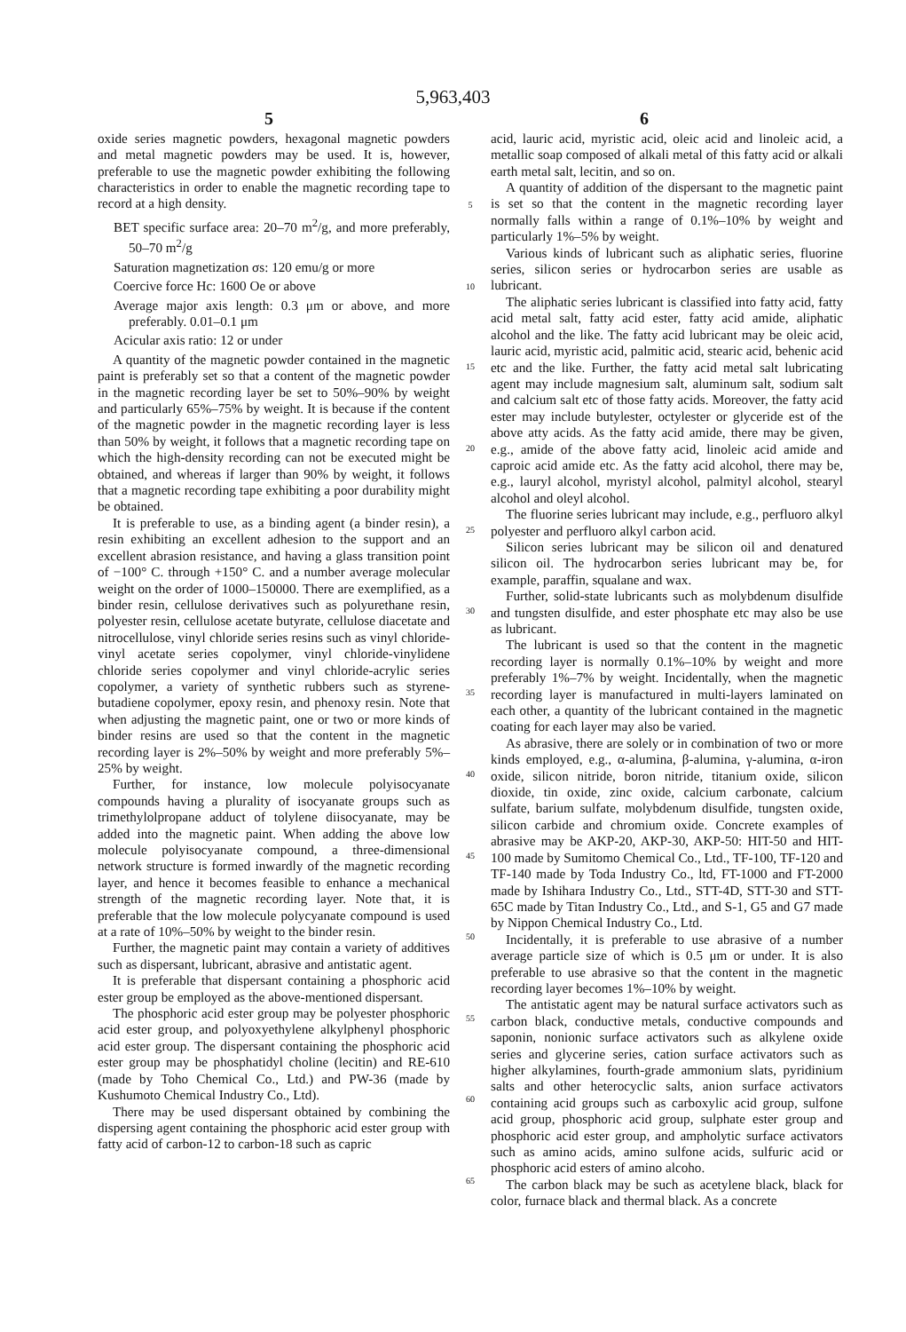5,963,403
5 6
oxide series magnetic powders, hexagonal magnetic powders and metal magnetic powders may be used. It is, however, preferable to use the magnetic powder exhibiting the following characteristics in order to enable the magnetic recording tape to record at a high density.
BET specific surface area: 20–70 m<sup>2</sup>/g, and more preferably, 50–70 m<sup>2</sup>/g
Saturation magnetization σs: 120 emu/g or more
Coercive force Hc: 1600 Oe or above
Average major axis length: 0.3 μm or above, and more preferably. 0.01–0.1 μm
Acicular axis ratio: 12 or under
A quantity of the magnetic powder contained in the magnetic paint is preferably set so that a content of the magnetic powder in the magnetic recording layer be set to 50%–90% by weight and particularly 65%–75% by weight. It is because if the content of the magnetic powder in the magnetic recording layer is less than 50% by weight, it follows that a magnetic recording tape on which the high-density recording can not be executed might be obtained, and whereas if larger than 90% by weight, it follows that a magnetic recording tape exhibiting a poor durability might be obtained.
It is preferable to use, as a binding agent (a binder resin), a resin exhibiting an excellent adhesion to the support and an excellent abrasion resistance, and having a glass transition point of −100° C. through +150° C. and a number average molecular weight on the order of 1000–150000. There are exemplified, as a binder resin, cellulose derivatives such as polyurethane resin, polyester resin, cellulose acetate butyrate, cellulose diacetate and nitrocellulose, vinyl chloride series resins such as vinyl chloride-vinyl acetate series copolymer, vinyl chloride-vinylidene chloride series copolymer and vinyl chloride-acrylic series copolymer, a variety of synthetic rubbers such as styrene-butadiene copolymer, epoxy resin, and phenoxy resin. Note that when adjusting the magnetic paint, one or two or more kinds of binder resins are used so that the content in the magnetic recording layer is 2%–50% by weight and more preferably 5%–25% by weight.
Further, for instance, low molecule polyisocyanate compounds having a plurality of isocyanate groups such as trimethylolpropane adduct of tolylene diisocyanate, may be added into the magnetic paint. When adding the above low molecule polyisocyanate compound, a three-dimensional network structure is formed inwardly of the magnetic recording layer, and hence it becomes feasible to enhance a mechanical strength of the magnetic recording layer. Note that, it is preferable that the low molecule polycyanate compound is used at a rate of 10%–50% by weight to the binder resin.
Further, the magnetic paint may contain a variety of additives such as dispersant, lubricant, abrasive and antistatic agent.
It is preferable that dispersant containing a phosphoric acid ester group be employed as the above-mentioned dispersant.
The phosphoric acid ester group may be polyester phosphoric acid ester group, and polyoxyethylene alkylphenyl phosphoric acid ester group. The dispersant containing the phosphoric acid ester group may be phosphatidyl choline (lecitin) and RE-610 (made by Toho Chemical Co., Ltd.) and PW-36 (made by Kushumoto Chemical Industry Co., Ltd).
There may be used dispersant obtained by combining the dispersing agent containing the phosphoric acid ester group with fatty acid of carbon-12 to carbon-18 such as capric
5
10
15
20
25
30
35
40
45
50
55
60
65
acid, lauric acid, myristic acid, oleic acid and linoleic acid, a metallic soap composed of alkali metal of this fatty acid or alkali earth metal salt, lecitin, and so on.
A quantity of addition of the dispersant to the magnetic paint is set so that the content in the magnetic recording layer normally falls within a range of 0.1%–10% by weight and particularly 1%–5% by weight.
Various kinds of lubricant such as aliphatic series, fluorine series, silicon series or hydrocarbon series are usable as lubricant.
The aliphatic series lubricant is classified into fatty acid, fatty acid metal salt, fatty acid ester, fatty acid amide, aliphatic alcohol and the like. The fatty acid lubricant may be oleic acid, lauric acid, myristic acid, palmitic acid, stearic acid, behenic acid etc and the like. Further, the fatty acid metal salt lubricating agent may include magnesium salt, aluminum salt, sodium salt and calcium salt etc of those fatty acids. Moreover, the fatty acid ester may include butylester, octylester or glyceride est of the above atty acids. As the fatty acid amide, there may be given, e.g., amide of the above fatty acid, linoleic acid amide and caproic acid amide etc. As the fatty acid alcohol, there may be, e.g., lauryl alcohol, myristyl alcohol, palmityl alcohol, stearyl alcohol and oleyl alcohol.
The fluorine series lubricant may include, e.g., perfluoro alkyl polyester and perfluoro alkyl carbon acid.
Silicon series lubricant may be silicon oil and denatured silicon oil. The hydrocarbon series lubricant may be, for example, paraffin, squalane and wax.
Further, solid-state lubricants such as molybdenum disulfide and tungsten disulfide, and ester phosphate etc may also be use as lubricant.
The lubricant is used so that the content in the magnetic recording layer is normally 0.1%–10% by weight and more preferably 1%–7% by weight. Incidentally, when the magnetic recording layer is manufactured in multi-layers laminated on each other, a quantity of the lubricant contained in the magnetic coating for each layer may also be varied.
As abrasive, there are solely or in combination of two or more kinds employed, e.g., α-alumina, β-alumina, γ-alumina, α-iron oxide, silicon nitride, boron nitride, titanium oxide, silicon dioxide, tin oxide, zinc oxide, calcium carbonate, calcium sulfate, barium sulfate, molybdenum disulfide, tungsten oxide, silicon carbide and chromium oxide. Concrete examples of abrasive may be AKP-20, AKP-30, AKP-50: HIT-50 and HIT-100 made by Sumitomo Chemical Co., Ltd., TF-100, TF-120 and TF-140 made by Toda Industry Co., ltd, FT-1000 and FT-2000 made by Ishihara Industry Co., Ltd., STT-4D, STT-30 and STT-65C made by Titan Industry Co., Ltd., and S-1, G5 and G7 made by Nippon Chemical Industry Co., Ltd.
Incidentally, it is preferable to use abrasive of a number average particle size of which is 0.5 μm or under. It is also preferable to use abrasive so that the content in the magnetic recording layer becomes 1%–10% by weight.
The antistatic agent may be natural surface activators such as carbon black, conductive metals, conductive compounds and saponin, nonionic surface activators such as alkylene oxide series and glycerine series, cation surface activators such as higher alkylamines, fourth-grade ammonium slats, pyridinium salts and other heterocyclic salts, anion surface activators containing acid groups such as carboxylic acid group, sulfone acid group, phosphoric acid group, sulphate ester group and phosphoric acid ester group, and ampholytic surface activators such as amino acids, amino sulfone acids, sulfuric acid or phosphoric acid esters of amino alcoho.
The carbon black may be such as acetylene black, black for color, furnace black and thermal black. As a concrete